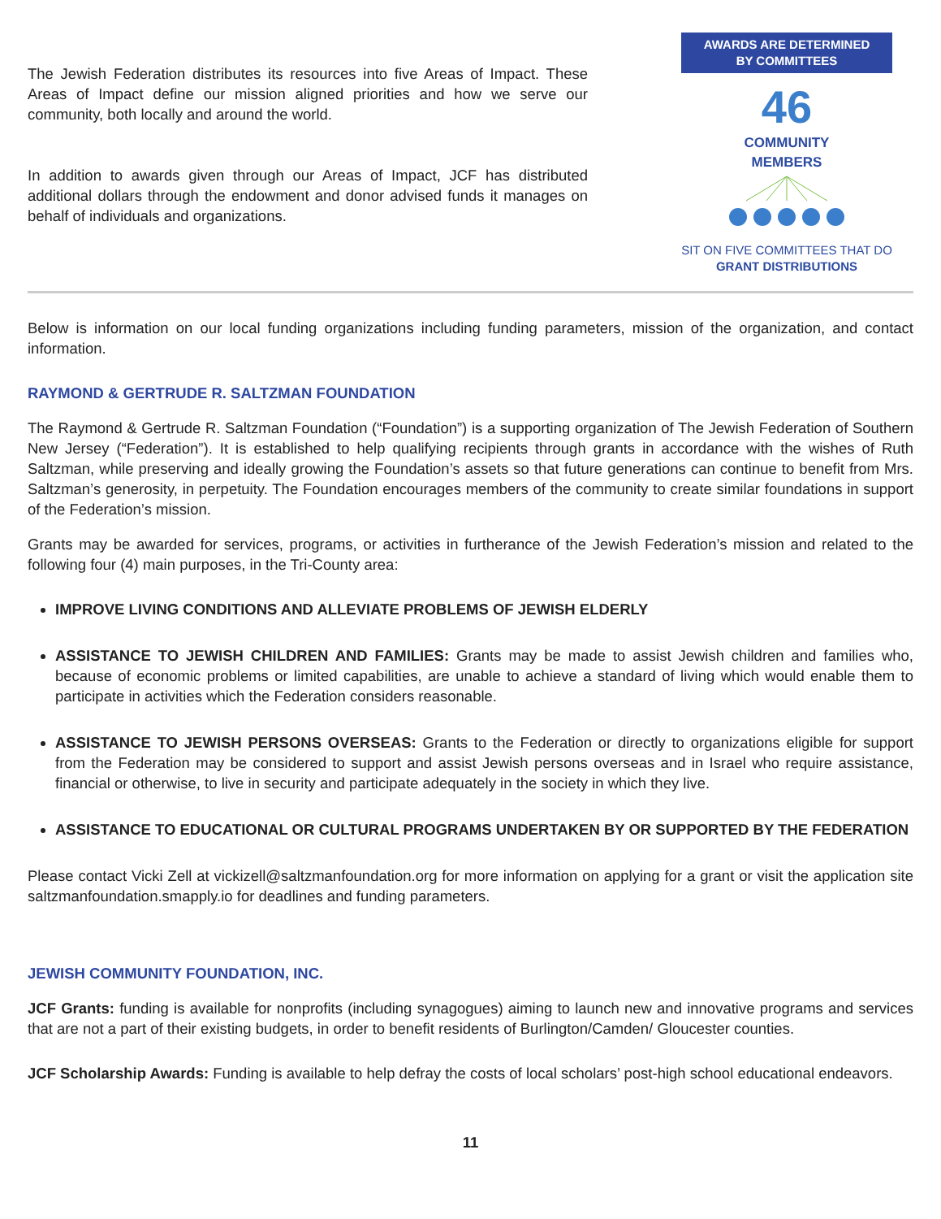The Jewish Federation distributes its resources into five Areas of Impact. These Areas of Impact define our mission aligned priorities and how we serve our community, both locally and around the world.
In addition to awards given through our Areas of Impact, JCF has distributed additional dollars through the endowment and donor advised funds it manages on behalf of individuals and organizations.
AWARDS ARE DETERMINED
BY COMMITTEES
46
COMMUNITY
MEMBERS
SIT ON FIVE COMMITTEES THAT DO
GRANT DISTRIBUTIONS
Below is information on our local funding organizations including funding parameters, mission of the organization, and contact information.
RAYMOND & GERTRUDE R. SALTZMAN FOUNDATION
The Raymond & Gertrude R. Saltzman Foundation (“Foundation”) is a supporting organization of The Jewish Federation of Southern New Jersey (“Federation”). It is established to help qualifying recipients through grants in accordance with the wishes of Ruth Saltzman, while preserving and ideally growing the Foundation’s assets so that future generations can continue to benefit from Mrs. Saltzman’s generosity, in perpetuity. The Foundation encourages members of the community to create similar foundations in support of the Federation’s mission.
Grants may be awarded for services, programs, or activities in furtherance of the Jewish Federation’s mission and related to the following four (4) main purposes, in the Tri-County area:
IMPROVE LIVING CONDITIONS AND ALLEVIATE PROBLEMS OF JEWISH ELDERLY
ASSISTANCE TO JEWISH CHILDREN AND FAMILIES: Grants may be made to assist Jewish children and families who, because of economic problems or limited capabilities, are unable to achieve a standard of living which would enable them to participate in activities which the Federation considers reasonable.
ASSISTANCE TO JEWISH PERSONS OVERSEAS: Grants to the Federation or directly to organizations eligible for support from the Federation may be considered to support and assist Jewish persons overseas and in Israel who require assistance, financial or otherwise, to live in security and participate adequately in the society in which they live.
ASSISTANCE TO EDUCATIONAL OR CULTURAL PROGRAMS UNDERTAKEN BY OR SUPPORTED BY THE FEDERATION
Please contact Vicki Zell at vickizell@saltzmanfoundation.org for more information on applying for a grant or visit the application site saltzmanfoundation.smapply.io for deadlines and funding parameters.
JEWISH COMMUNITY FOUNDATION, INC.
JCF Grants: funding is available for nonprofits (including synagogues) aiming to launch new and innovative programs and services that are not a part of their existing budgets, in order to benefit residents of Burlington/Camden/ Gloucester counties.
JCF Scholarship Awards: Funding is available to help defray the costs of local scholars’ post-high school educational endeavors.
11